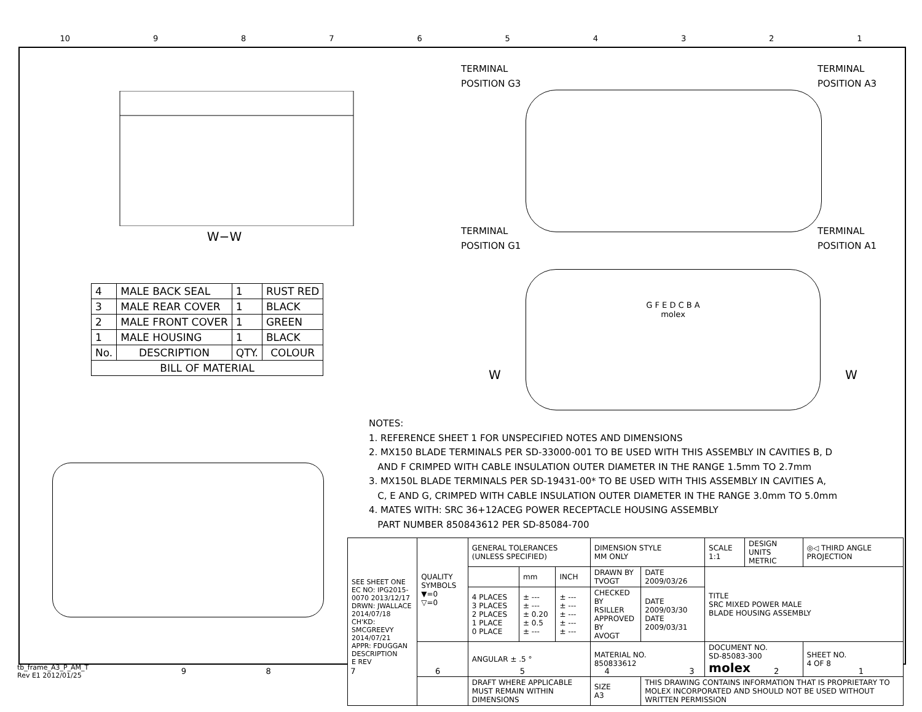10 987654321
W−W
TERMINAL
POSITION G3
TERMINAL
POSITION A3
TERMINAL
POSITION G1
TERMINAL
POSITION A1
G F E D C B A
molex
W W
| 4 | MALE BACK SEAL | 1 | RUST RED |
| 3 | MALE REAR COVER | 1 | BLACK |
| 2 | MALE FRONT COVER | 1 | GREEN |
| 1 | MALE HOUSING | 1 | BLACK |
| No. | DESCRIPTION | QTY. | COLOUR |
| BILL OF MATERIAL | | | |
NOTES:
1. REFERENCE SHEET 1 FOR UNSPECIFIED NOTES AND DIMENSIONS
2. MX150 BLADE TERMINALS PER SD-33000-001 TO BE USED WITH THIS ASSEMBLY IN CAVITIES B, D
AND F CRIMPED WITH CABLE INSULATION OUTER DIAMETER IN THE RANGE 1.5mm TO 2.7mm
3. MX150L BLADE TERMINALS PER SD-19431-00* TO BE USED WITH THIS ASSEMBLY IN CAVITIES A,
C, E AND G, CRIMPED WITH CABLE INSULATION OUTER DIAMETER IN THE RANGE 3.0mm TO 5.0mm
4. MATES WITH: SRC 36+12ACEG POWER RECEPTACLE HOUSING ASSEMBLY
PART NUMBER 850843612 PER SD-85084-700
| SEE SHEET ONE EC NO: IPG2015-0070 2013/12/17 DRWN: JWALLACE 2014/07/18 CH'KD: SMCGREEVY 2014/07/21 APPR: FDUGGAN DESCRIPTION E REV | QUALITY SYMBOLS ▼=0 ▽=0 | GENERAL TOLERANCES (UNLESS SPECIFIED) | | | DIMENSION STYLE MM ONLY | | SCALE 1:1 | DESIGN UNITS METRIC | ◎◁ THIRD ANGLE PROJECTION | |
| | | | mm | INCH | DRAWN BY TVOGT | DATE 2009/03/26 | TITLE SRC MIXED POWER MALE BLADE HOUSING ASSEMBLY | | | |
| | | 4 PLACES 3 PLACES 2 PLACES 1 PLACE 0 PLACE | ± --- ± --- ± 0.20 ± 0.5 ± --- | ± --- ± --- ± --- ± --- ± --- | CHECKED BY RSILLER APPROVED BY AVOGT | DATE 2009/03/30 DATE 2009/03/31 | | | | |
| | | ANGULAR ± .5 ° | | | MATERIAL NO. 850833612 | | DOCUMENT NO. SD-85083-300 molex | | | SHEET NO. 4 OF 8 |
| | | DRAFT WHERE APPLICABLE MUST REMAIN WITHIN DIMENSIONS | | | SIZE A3 | THIS DRAWING CONTAINS INFORMATION THAT IS PROPRIETARY TO MOLEX INCORPORATED AND SHOULD NOT BE USED WITHOUT WRITTEN PERMISSION | | | | |
tb_frame_A3_P_AM_T
Rev E1 2012/01/25
987654321